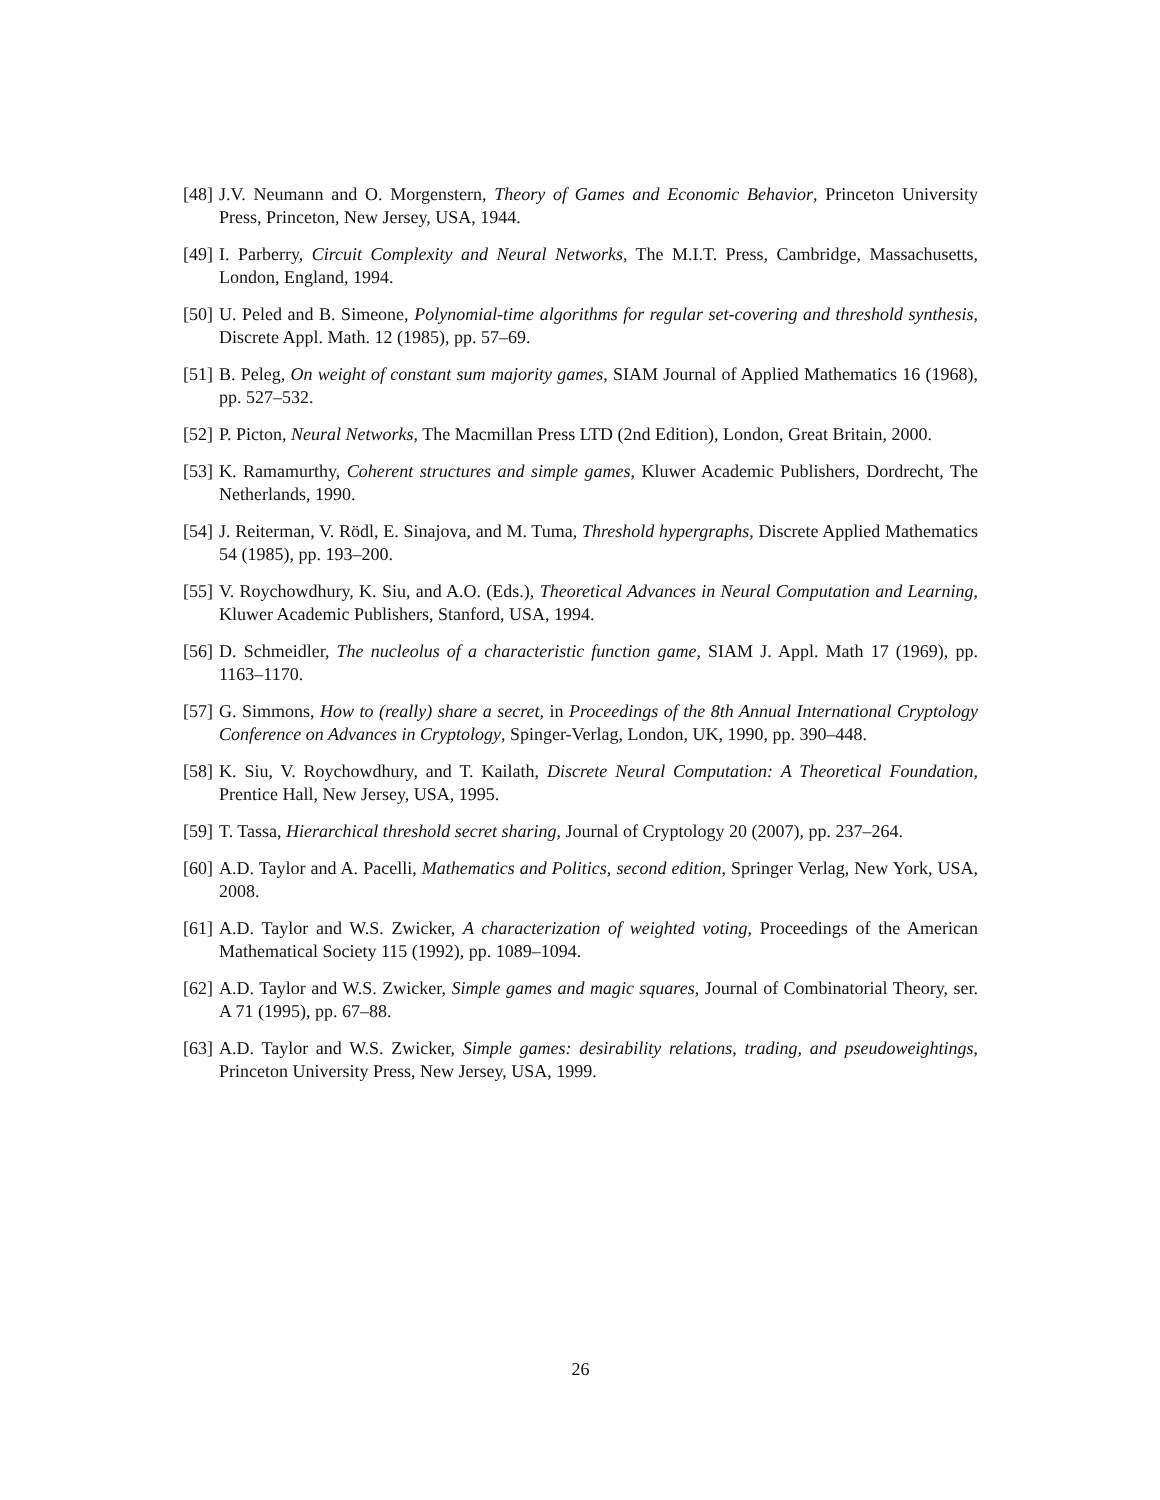[48] J.V. Neumann and O. Morgenstern, Theory of Games and Economic Behavior, Princeton University Press, Princeton, New Jersey, USA, 1944.
[49] I. Parberry, Circuit Complexity and Neural Networks, The M.I.T. Press, Cambridge, Massachusetts, London, England, 1994.
[50] U. Peled and B. Simeone, Polynomial-time algorithms for regular set-covering and threshold synthesis, Discrete Appl. Math. 12 (1985), pp. 57–69.
[51] B. Peleg, On weight of constant sum majority games, SIAM Journal of Applied Mathematics 16 (1968), pp. 527–532.
[52] P. Picton, Neural Networks, The Macmillan Press LTD (2nd Edition), London, Great Britain, 2000.
[53] K. Ramamurthy, Coherent structures and simple games, Kluwer Academic Publishers, Dordrecht, The Netherlands, 1990.
[54] J. Reiterman, V. Rödl, E. Sinajova, and M. Tuma, Threshold hypergraphs, Discrete Applied Mathematics 54 (1985), pp. 193–200.
[55] V. Roychowdhury, K. Siu, and A.O. (Eds.), Theoretical Advances in Neural Computation and Learning, Kluwer Academic Publishers, Stanford, USA, 1994.
[56] D. Schmeidler, The nucleolus of a characteristic function game, SIAM J. Appl. Math 17 (1969), pp. 1163–1170.
[57] G. Simmons, How to (really) share a secret, in Proceedings of the 8th Annual International Cryptology Conference on Advances in Cryptology, Spinger-Verlag, London, UK, 1990, pp. 390–448.
[58] K. Siu, V. Roychowdhury, and T. Kailath, Discrete Neural Computation: A Theoretical Foundation, Prentice Hall, New Jersey, USA, 1995.
[59] T. Tassa, Hierarchical threshold secret sharing, Journal of Cryptology 20 (2007), pp. 237–264.
[60] A.D. Taylor and A. Pacelli, Mathematics and Politics, second edition, Springer Verlag, New York, USA, 2008.
[61] A.D. Taylor and W.S. Zwicker, A characterization of weighted voting, Proceedings of the American Mathematical Society 115 (1992), pp. 1089–1094.
[62] A.D. Taylor and W.S. Zwicker, Simple games and magic squares, Journal of Combinatorial Theory, ser. A 71 (1995), pp. 67–88.
[63] A.D. Taylor and W.S. Zwicker, Simple games: desirability relations, trading, and pseudoweightings, Princeton University Press, New Jersey, USA, 1999.
26